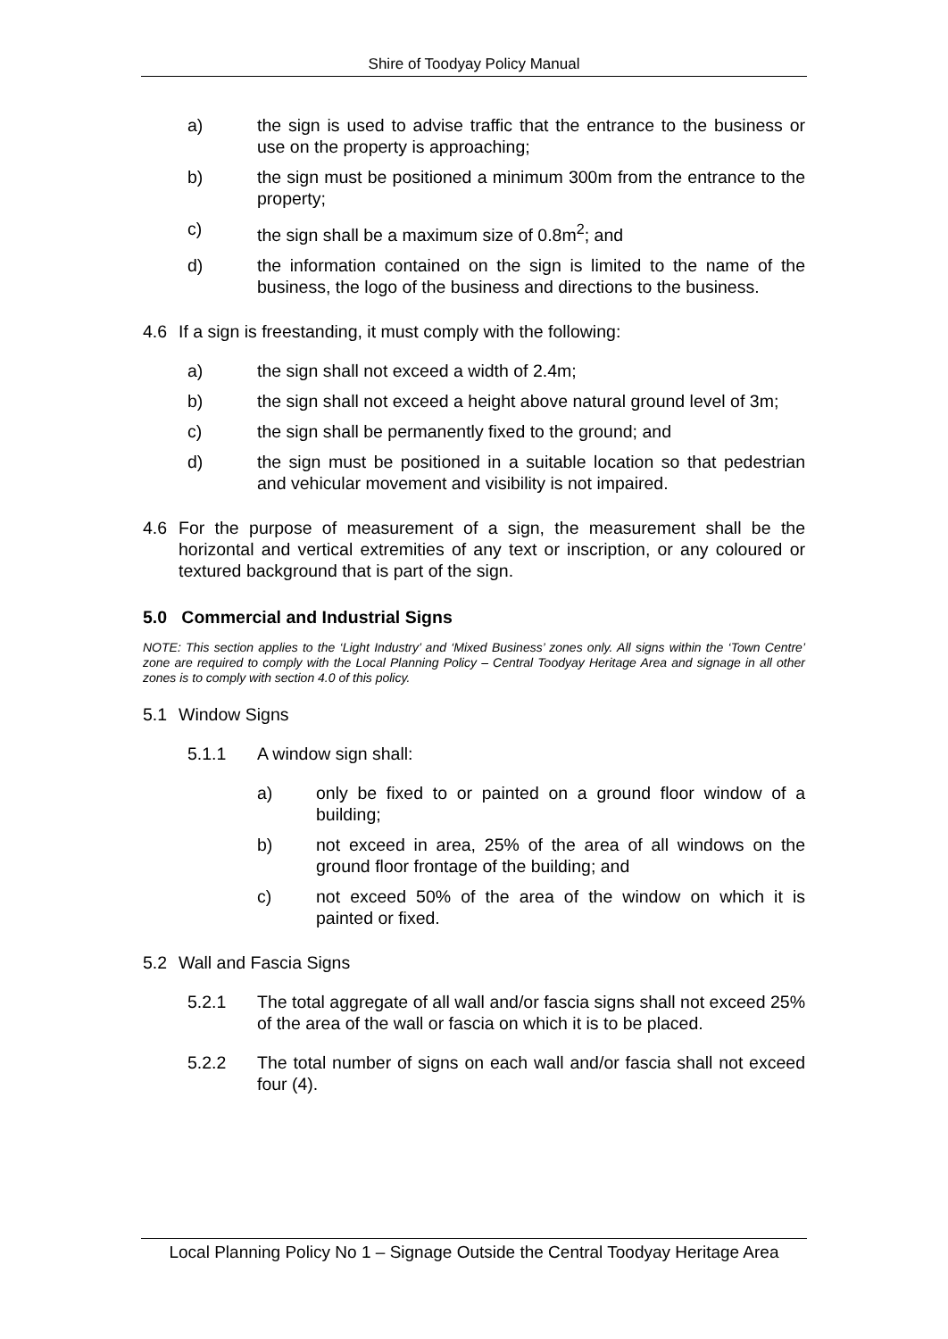Shire of Toodyay Policy Manual
a) the sign is used to advise traffic that the entrance to the business or use on the property is approaching;
b) the sign must be positioned a minimum 300m from the entrance to the property;
c) the sign shall be a maximum size of 0.8m<sup>2</sup>; and
d) the information contained on the sign is limited to the name of the business, the logo of the business and directions to the business.
4.6 If a sign is freestanding, it must comply with the following:
a) the sign shall not exceed a width of 2.4m;
b) the sign shall not exceed a height above natural ground level of 3m;
c) the sign shall be permanently fixed to the ground; and
d) the sign must be positioned in a suitable location so that pedestrian and vehicular movement and visibility is not impaired.
4.6 For the purpose of measurement of a sign, the measurement shall be the horizontal and vertical extremities of any text or inscription, or any coloured or textured background that is part of the sign.
5.0 Commercial and Industrial Signs
NOTE: This section applies to the ‘Light Industry’ and ‘Mixed Business’ zones only. All signs within the ‘Town Centre’ zone are required to comply with the Local Planning Policy – Central Toodyay Heritage Area and signage in all other zones is to comply with section 4.0 of this policy.
5.1 Window Signs
5.1.1 A window sign shall:
a) only be fixed to or painted on a ground floor window of a building;
b) not exceed in area, 25% of the area of all windows on the ground floor frontage of the building; and
c) not exceed 50% of the area of the window on which it is painted or fixed.
5.2 Wall and Fascia Signs
5.2.1 The total aggregate of all wall and/or fascia signs shall not exceed 25% of the area of the wall or fascia on which it is to be placed.
5.2.2 The total number of signs on each wall and/or fascia shall not exceed four (4).
Local Planning Policy No 1 – Signage Outside the Central Toodyay Heritage Area